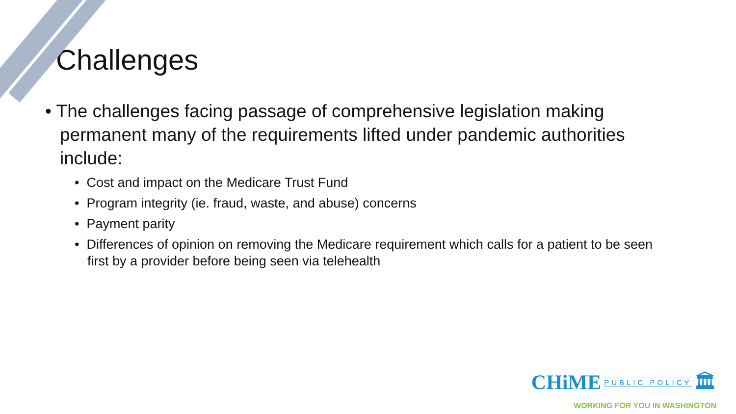Challenges
• The challenges facing passage of comprehensive legislation making permanent many of the requirements lifted under pandemic authorities include:
• Cost and impact on the Medicare Trust Fund
• Program integrity (ie. fraud, waste, and abuse) concerns
• Payment parity
• Differences of opinion on removing the Medicare requirement which calls for a patient to be seen first by a provider before being seen via telehealth
CHiME PUBLIC POLICY 🏛
WORKING FOR YOU IN WASHINGTON